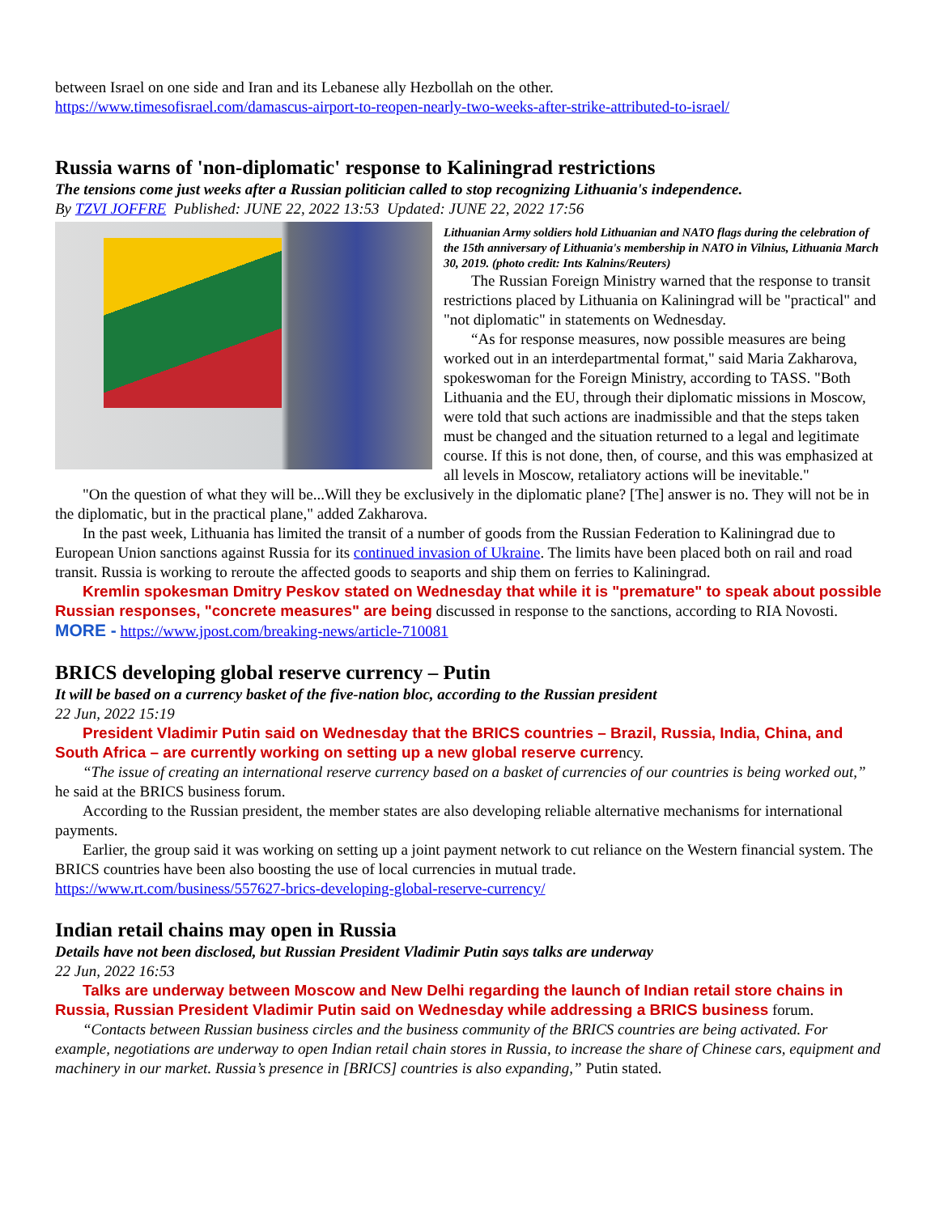between Israel on one side and Iran and its Lebanese ally Hezbollah on the other.
https://www.timesofisrael.com/damascus-airport-to-reopen-nearly-two-weeks-after-strike-attributed-to-israel/
Russia warns of 'non-diplomatic' response to Kaliningrad restrictions
The tensions come just weeks after a Russian politician called to stop recognizing Lithuania's independence.
By TZVI JOFFRE Published: JUNE 22, 2022 13:53 Updated: JUNE 22, 2022 17:56
Lithuanian Army soldiers hold Lithuanian and NATO flags during the celebration of the 15th anniversary of Lithuania's membership in NATO in Vilnius, Lithuania March 30, 2019. (photo credit: Ints Kalnins/Reuters)
The Russian Foreign Ministry warned that the response to transit restrictions placed by Lithuania on Kaliningrad will be "practical" and "not diplomatic" in statements on Wednesday.
“As for response measures, now possible measures are being worked out in an interdepartmental format," said Maria Zakharova, spokeswoman for the Foreign Ministry, according to TASS. "Both Lithuania and the EU, through their diplomatic missions in Moscow, were told that such actions are inadmissible and that the steps taken must be changed and the situation returned to a legal and legitimate course. If this is not done, then, of course, and this was emphasized at all levels in Moscow, retaliatory actions will be inevitable."
"On the question of what they will be...Will they be exclusively in the diplomatic plane? [The] answer is no. They will not be in the diplomatic, but in the practical plane," added Zakharova.
In the past week, Lithuania has limited the transit of a number of goods from the Russian Federation to Kaliningrad due to European Union sanctions against Russia for its continued invasion of Ukraine. The limits have been placed both on rail and road transit. Russia is working to reroute the affected goods to seaports and ship them on ferries to Kaliningrad.
Kremlin spokesman Dmitry Peskov stated on Wednesday that while it is "premature" to speak about possible Russian responses, "concrete measures" are being discussed in response to the sanctions, according to RIA Novosti. MORE - https://www.jpost.com/breaking-news/article-710081
BRICS developing global reserve currency – Putin
It will be based on a currency basket of the five-nation bloc, according to the Russian president
22 Jun, 2022 15:19
President Vladimir Putin said on Wednesday that the BRICS countries – Brazil, Russia, India, China, and South Africa – are currently working on setting up a new global reserve currency.
“The issue of creating an international reserve currency based on a basket of currencies of our countries is being worked out,” he said at the BRICS business forum.
According to the Russian president, the member states are also developing reliable alternative mechanisms for international payments.
Earlier, the group said it was working on setting up a joint payment network to cut reliance on the Western financial system. The BRICS countries have been also boosting the use of local currencies in mutual trade.
https://www.rt.com/business/557627-brics-developing-global-reserve-currency/
Indian retail chains may open in Russia
Details have not been disclosed, but Russian President Vladimir Putin says talks are underway
22 Jun, 2022 16:53
Talks are underway between Moscow and New Delhi regarding the launch of Indian retail store chains in Russia, Russian President Vladimir Putin said on Wednesday while addressing a BRICS business forum.
“Contacts between Russian business circles and the business community of the BRICS countries are being activated. For example, negotiations are underway to open Indian retail chain stores in Russia, to increase the share of Chinese cars, equipment and machinery in our market. Russia’s presence in [BRICS] countries is also expanding,” Putin stated.